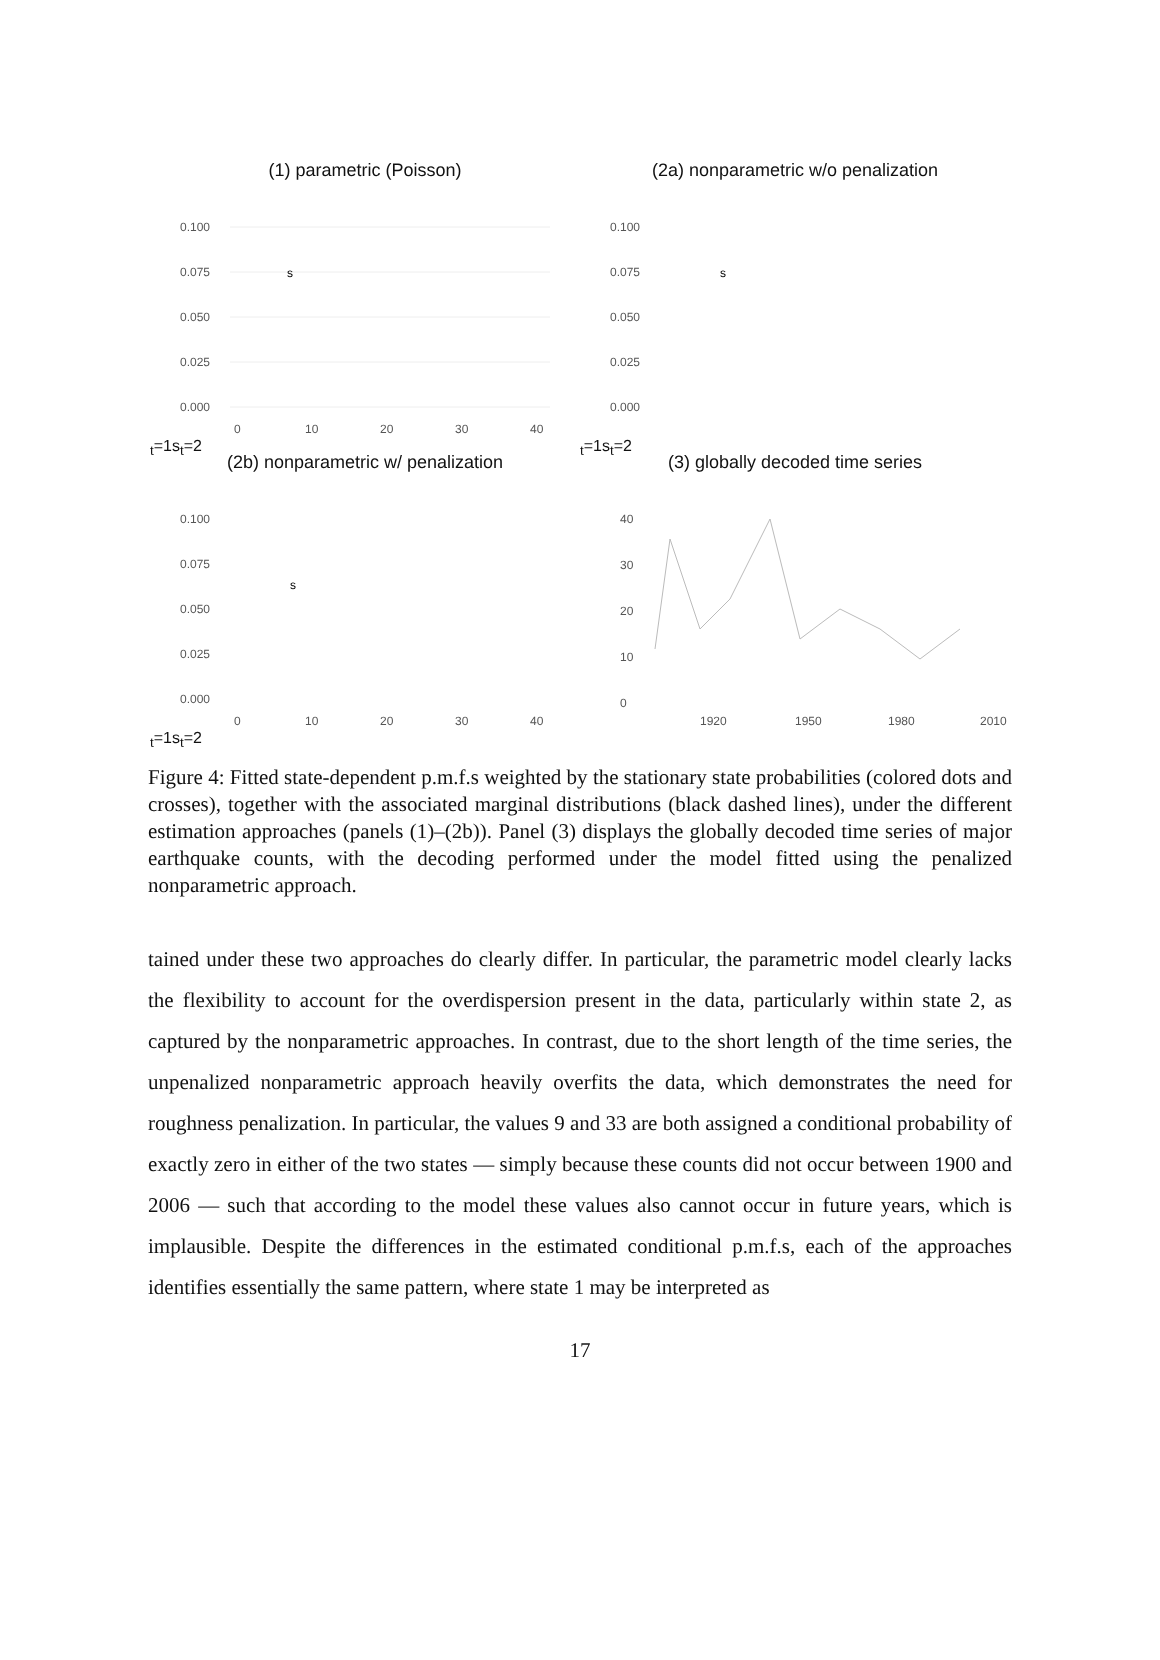(1) parametric (Poisson)
0.100
0.075
0.050
0.025
0.000
0
10
20
30
40
st=1
st=2
(2a) nonparametric w/o penalization
0.100
0.075
0.050
0.025
0.000
st=1
st=2
(2b) nonparametric w/ penalization
0.100
0.075
0.050
0.025
0.000
0
10
20
30
40
st=1
st=2
(3) globally decoded time series
40
30
20
10
0
1920
1950
1980
2010
Figure 4: Fitted state-dependent p.m.f.s weighted by the stationary state probabilities (colored dots and crosses), together with the associated marginal distributions (black dashed lines), under the different estimation approaches (panels (1)–(2b)). Panel (3) displays the globally decoded time series of major earthquake counts, with the decoding performed under the model fitted using the penalized nonparametric approach.
tained under these two approaches do clearly differ. In particular, the parametric model clearly lacks the flexibility to account for the overdispersion present in the data, particularly within state 2, as captured by the nonparametric approaches. In contrast, due to the short length of the time series, the unpenalized nonparametric approach heavily overfits the data, which demonstrates the need for roughness penalization. In particular, the values 9 and 33 are both assigned a conditional probability of exactly zero in either of the two states — simply because these counts did not occur between 1900 and 2006 — such that according to the model these values also cannot occur in future years, which is implausible. Despite the differences in the estimated conditional p.m.f.s, each of the approaches identifies essentially the same pattern, where state 1 may be interpreted as
17